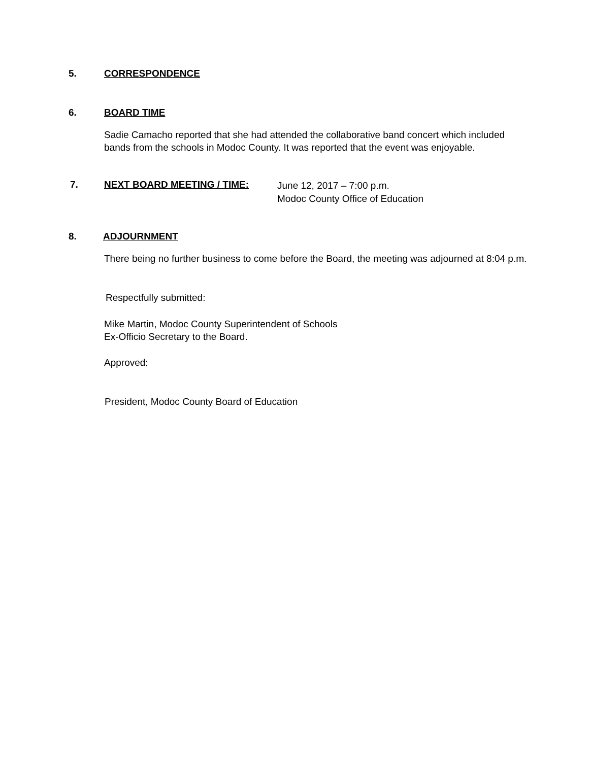5. CORRESPONDENCE
6. BOARD TIME
Sadie Camacho reported that she had attended the collaborative band concert which included bands from the schools in Modoc County. It was reported that the event was enjoyable.
7. NEXT BOARD MEETING / TIME: June 12, 2017 – 7:00 p.m.
Modoc County Office of Education
8. ADJOURNMENT
There being no further business to come before the Board, the meeting was adjourned at 8:04 p.m.
Respectfully submitted:
Mike Martin, Modoc County Superintendent of Schools
Ex-Officio Secretary to the Board.
Approved:
President, Modoc County Board of Education